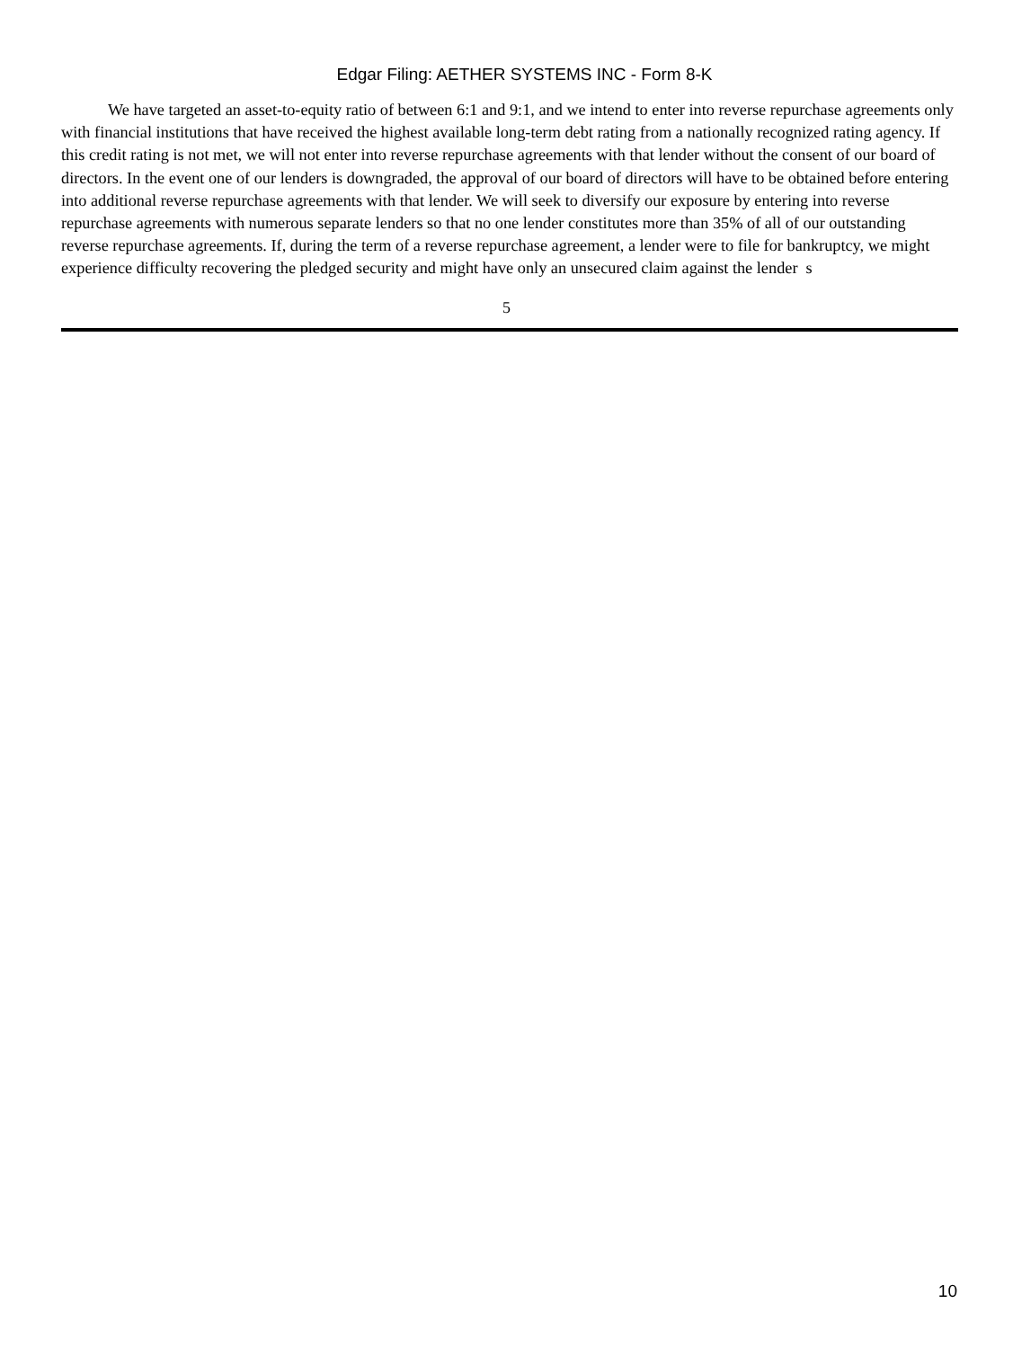Edgar Filing: AETHER SYSTEMS INC - Form 8-K
We have targeted an asset-to-equity ratio of between 6:1 and 9:1, and we intend to enter into reverse repurchase agreements only with financial institutions that have received the highest available long-term debt rating from a nationally recognized rating agency. If this credit rating is not met, we will not enter into reverse repurchase agreements with that lender without the consent of our board of directors. In the event one of our lenders is downgraded, the approval of our board of directors will have to be obtained before entering into additional reverse repurchase agreements with that lender. We will seek to diversify our exposure by entering into reverse repurchase agreements with numerous separate lenders so that no one lender constitutes more than 35% of all of our outstanding reverse repurchase agreements. If, during the term of a reverse repurchase agreement, a lender were to file for bankruptcy, we might experience difficulty recovering the pledged security and might have only an unsecured claim against the lender s
5
10